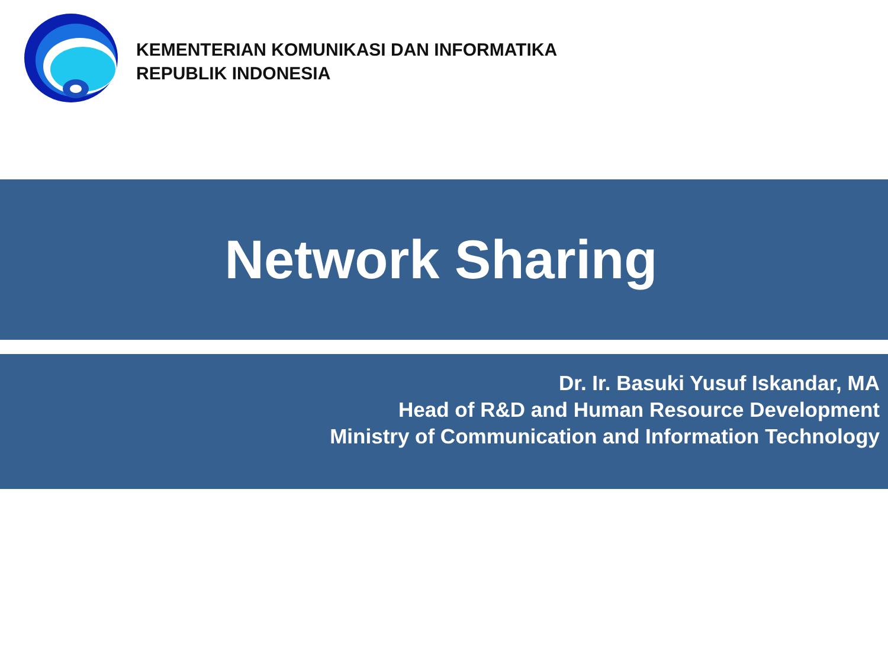KEMENTERIAN KOMUNIKASI DAN INFORMATIKA
REPUBLIK INDONESIA
Network Sharing
Dr. Ir. Basuki Yusuf Iskandar, MA
Head of R&D and Human Resource Development
Ministry of Communication and Information Technology